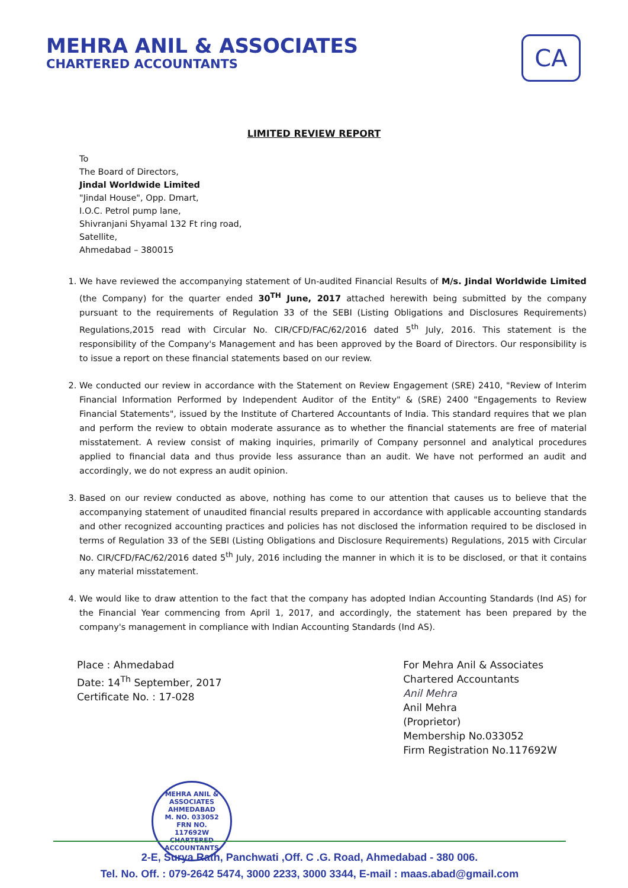MEHRA ANIL & ASSOCIATES
CHARTERED ACCOUNTANTS
CA
LIMITED REVIEW REPORT
To
The Board of Directors,
Jindal Worldwide Limited
"Jindal House", Opp. Dmart,
I.O.C. Petrol pump lane,
Shivranjani Shyamal 132 Ft ring road,
Satellite,
Ahmedabad – 380015
1. We have reviewed the accompanying statement of Un-audited Financial Results of M/s. Jindal Worldwide Limited (the Company) for the quarter ended 30<sup>TH</sup> June, 2017 attached herewith being submitted by the company pursuant to the requirements of Regulation 33 of the SEBI (Listing Obligations and Disclosures Requirements) Regulations,2015 read with Circular No. CIR/CFD/FAC/62/2016 dated 5<sup>th</sup> July, 2016. This statement is the responsibility of the Company's Management and has been approved by the Board of Directors. Our responsibility is to issue a report on these financial statements based on our review.
2. We conducted our review in accordance with the Statement on Review Engagement (SRE) 2410, "Review of Interim Financial Information Performed by Independent Auditor of the Entity" & (SRE) 2400 "Engagements to Review Financial Statements", issued by the Institute of Chartered Accountants of India. This standard requires that we plan and perform the review to obtain moderate assurance as to whether the financial statements are free of material misstatement. A review consist of making inquiries, primarily of Company personnel and analytical procedures applied to financial data and thus provide less assurance than an audit. We have not performed an audit and accordingly, we do not express an audit opinion.
3. Based on our review conducted as above, nothing has come to our attention that causes us to believe that the accompanying statement of unaudited financial results prepared in accordance with applicable accounting standards and other recognized accounting practices and policies has not disclosed the information required to be disclosed in terms of Regulation 33 of the SEBI (Listing Obligations and Disclosure Requirements) Regulations, 2015 with Circular No. CIR/CFD/FAC/62/2016 dated 5<sup>th</sup> July, 2016 including the manner in which it is to be disclosed, or that it contains any material misstatement.
4. We would like to draw attention to the fact that the company has adopted Indian Accounting Standards (Ind AS) for the Financial Year commencing from April 1, 2017, and accordingly, the statement has been prepared by the company's management in compliance with Indian Accounting Standards (Ind AS).
Place : Ahmedabad
Date: 14<sup>Th</sup> September, 2017
Certificate No. : 17-028
For Mehra Anil & Associates
Chartered Accountants
Anil Mehra
Anil Mehra
(Proprietor)
Membership No.033052
Firm Registration No.117692W
MEHRA ANIL & ASSOCIATES
AHMEDABAD
M. NO. 033052
FRN NO.
117692W
CHARTERED ACCOUNTANTS
2-E, Surya Rath, Panchwati ,Off. C .G. Road, Ahmedabad - 380 006.
Tel. No. Off. : 079-2642 5474, 3000 2233, 3000 3344, E-mail : maas.abad@gmail.com